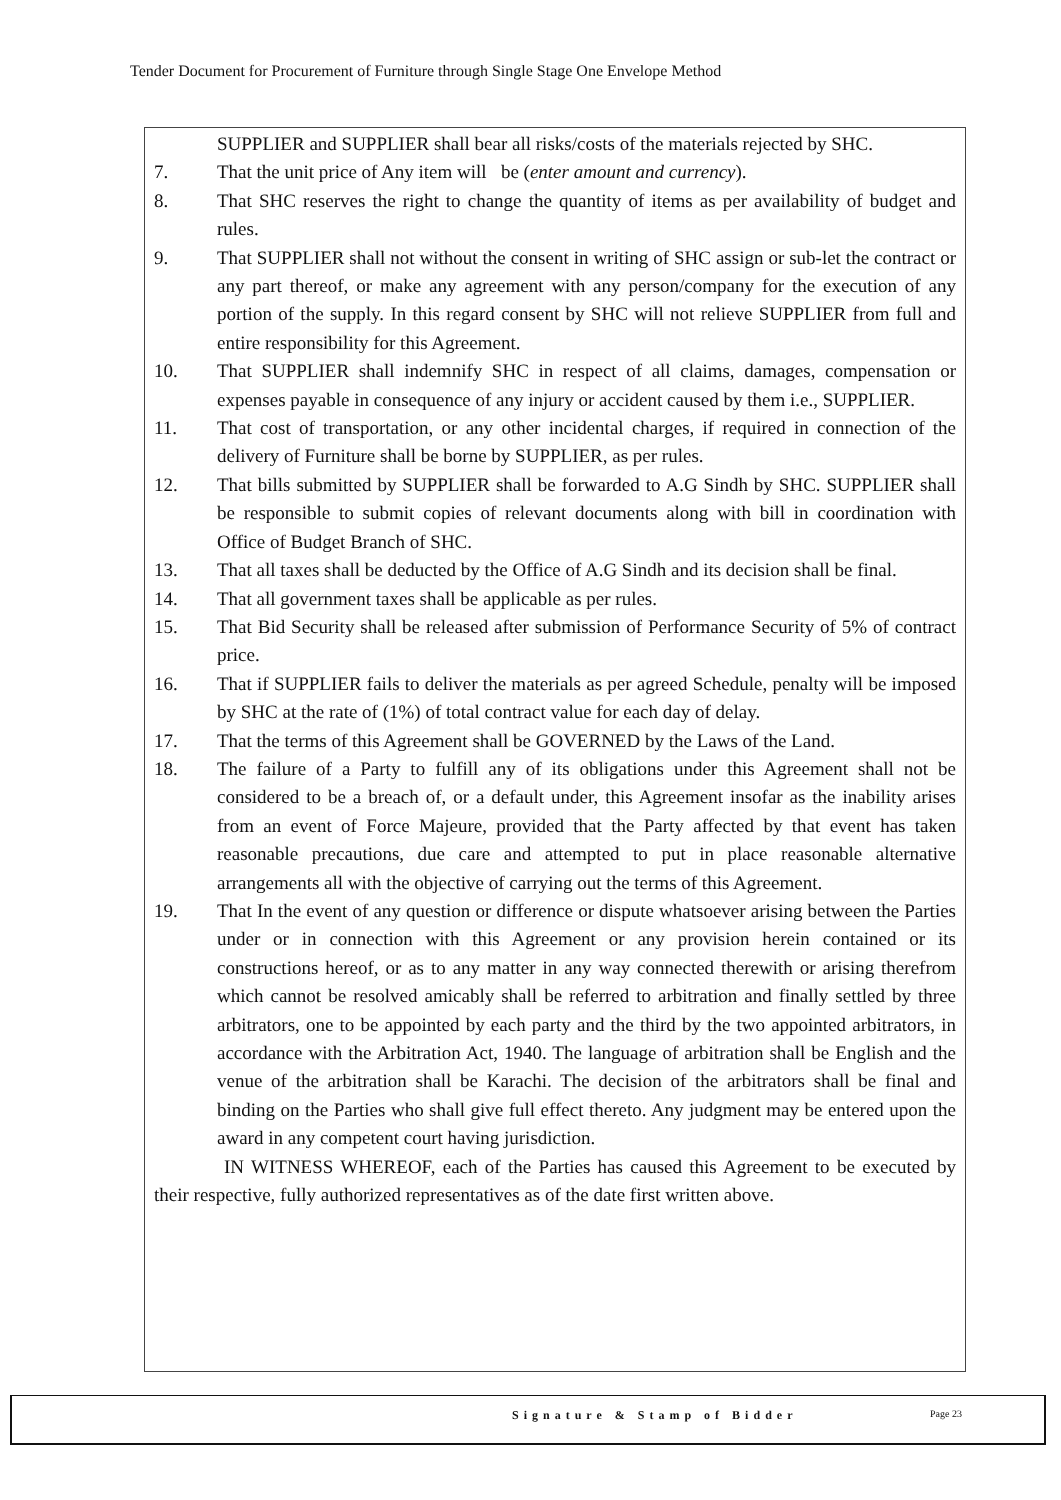Tender Document for Procurement of Furniture through Single Stage One Envelope Method
SUPPLIER and SUPPLIER shall bear all risks/costs of the materials rejected by SHC.
7. That the unit price of Any item will be (enter amount and currency).
8. That SHC reserves the right to change the quantity of items as per availability of budget and rules.
9. That SUPPLIER shall not without the consent in writing of SHC assign or sub-let the contract or any part thereof, or make any agreement with any person/company for the execution of any portion of the supply. In this regard consent by SHC will not relieve SUPPLIER from full and entire responsibility for this Agreement.
10. That SUPPLIER shall indemnify SHC in respect of all claims, damages, compensation or expenses payable in consequence of any injury or accident caused by them i.e., SUPPLIER.
11. That cost of transportation, or any other incidental charges, if required in connection of the delivery of Furniture shall be borne by SUPPLIER, as per rules.
12. That bills submitted by SUPPLIER shall be forwarded to A.G Sindh by SHC. SUPPLIER shall be responsible to submit copies of relevant documents along with bill in coordination with Office of Budget Branch of SHC.
13. That all taxes shall be deducted by the Office of A.G Sindh and its decision shall be final.
14. That all government taxes shall be applicable as per rules.
15. That Bid Security shall be released after submission of Performance Security of 5% of contract price.
16. That if SUPPLIER fails to deliver the materials as per agreed Schedule, penalty will be imposed by SHC at the rate of (1%) of total contract value for each day of delay.
17. That the terms of this Agreement shall be GOVERNED by the Laws of the Land.
18. The failure of a Party to fulfill any of its obligations under this Agreement shall not be considered to be a breach of, or a default under, this Agreement insofar as the inability arises from an event of Force Majeure, provided that the Party affected by that event has taken reasonable precautions, due care and attempted to put in place reasonable alternative arrangements all with the objective of carrying out the terms of this Agreement.
19. That In the event of any question or difference or dispute whatsoever arising between the Parties under or in connection with this Agreement or any provision herein contained or its constructions hereof, or as to any matter in any way connected therewith or arising therefrom which cannot be resolved amicably shall be referred to arbitration and finally settled by three arbitrators, one to be appointed by each party and the third by the two appointed arbitrators, in accordance with the Arbitration Act, 1940. The language of arbitration shall be English and the venue of the arbitration shall be Karachi. The decision of the arbitrators shall be final and binding on the Parties who shall give full effect thereto. Any judgment may be entered upon the award in any competent court having jurisdiction.
IN WITNESS WHEREOF, each of the Parties has caused this Agreement to be executed by their respective, fully authorized representatives as of the date first written above.
Signature & Stamp of Bidder Page 23